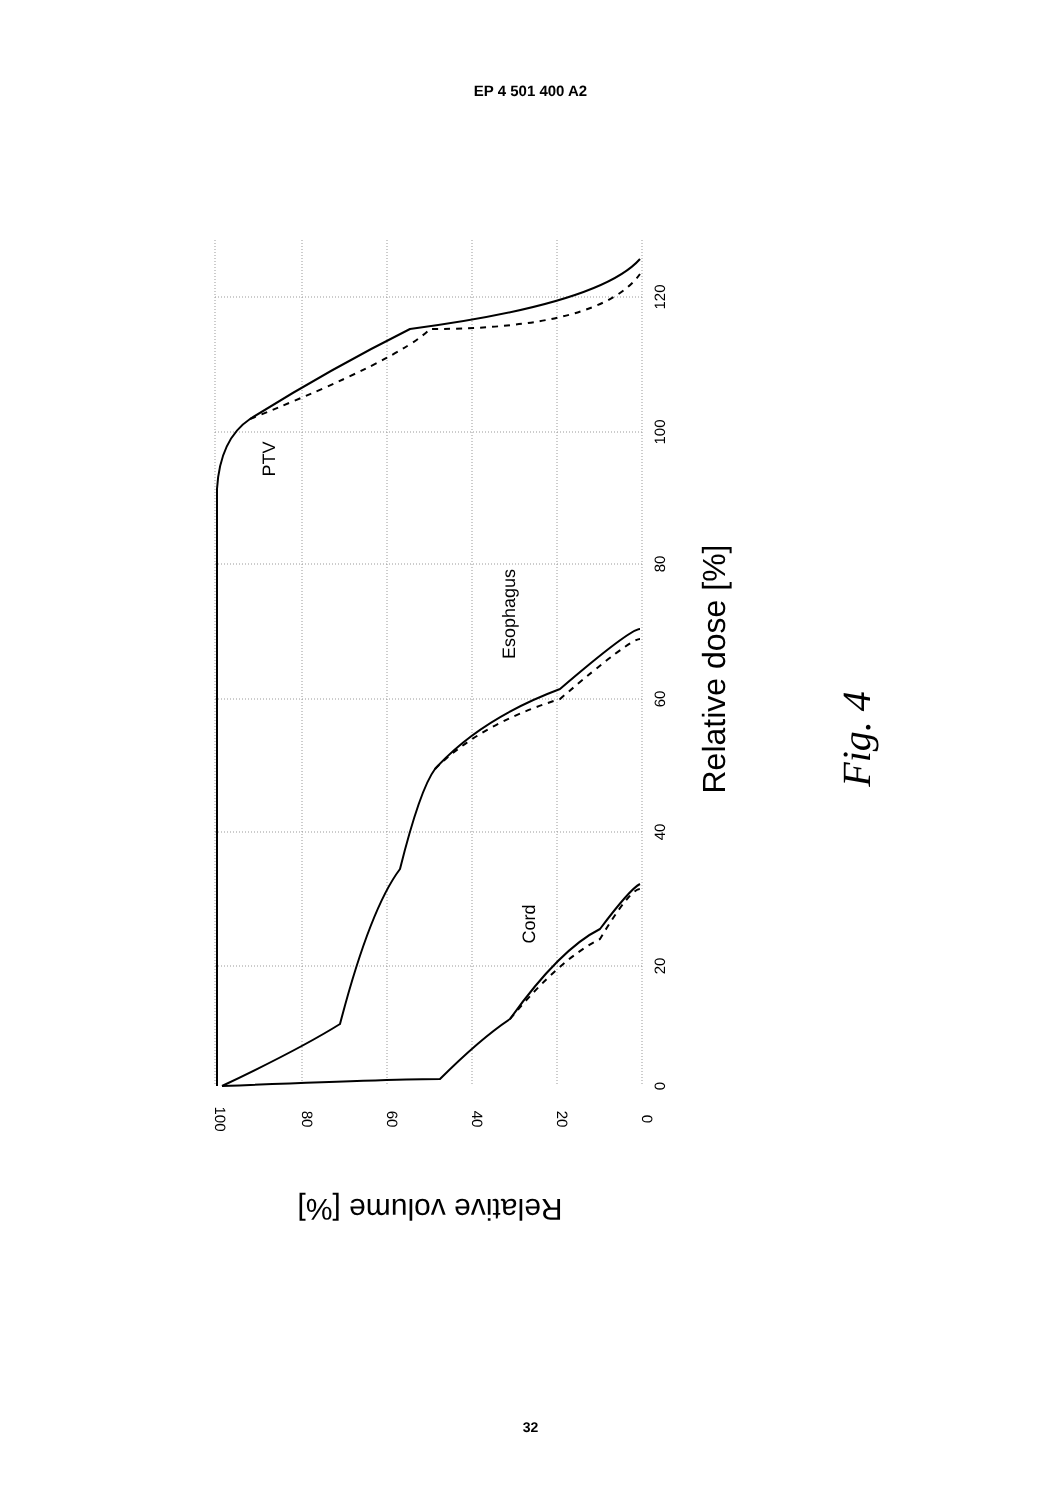EP 4 501 400 A2
100
80
60
40
20
0
0
20
40
60
80
100
120
PTV
Esophagus
Cord
Relative dose [%]
Relative volume [%]
Fig. 4
32